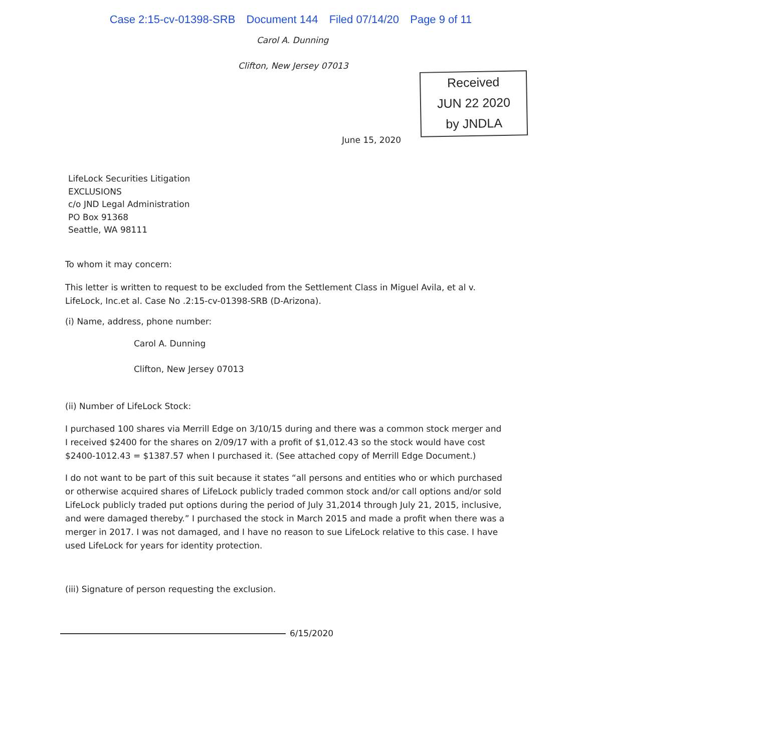Case 2:15-cv-01398-SRB Document 144 Filed 07/14/20 Page 9 of 11
Carol A. Dunning
Clifton, New Jersey 07013
Received
JUN 22 2020
by JNDLA
June 15, 2020
LifeLock Securities Litigation
EXCLUSIONS
c/o JND Legal Administration
PO Box 91368
Seattle, WA 98111
To whom it may concern:
This letter is written to request to be excluded from the Settlement Class in Miguel Avila, et al v. LifeLock, Inc.et al. Case No .2:15-cv-01398-SRB (D-Arizona).
(i) Name, address, phone number:
Carol A. Dunning
Clifton, New Jersey 07013
(ii) Number of LifeLock Stock:
I purchased 100 shares via Merrill Edge on 3/10/15 during and there was a common stock merger and I received $2400 for the shares on 2/09/17 with a profit of $1,012.43 so the stock would have cost $2400-1012.43 = $1387.57 when I purchased it. (See attached copy of Merrill Edge Document.)
I do not want to be part of this suit because it states “all persons and entities who or which purchased or otherwise acquired shares of LifeLock publicly traded common stock and/or call options and/or sold LifeLock publicly traded put options during the period of July 31,2014 through July 21, 2015, inclusive, and were damaged thereby.” I purchased the stock in March 2015 and made a profit when there was a merger in 2017. I was not damaged, and I have no reason to sue LifeLock relative to this case. I have used LifeLock for years for identity protection.
(iii) Signature of person requesting the exclusion.
6/15/2020